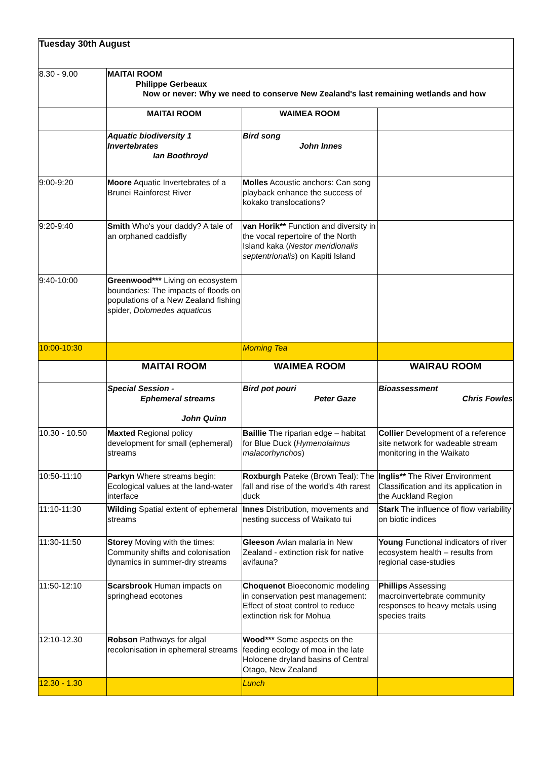| Tuesday 30th August | | | |
| 8.30 - 9.00 | MAITAI ROOM Philippe Gerbeaux Now or never: Why we need to conserve New Zealand's last remaining wetlands and how | | |
| | MAITAI ROOM | WAIMEA ROOM | |
| | Aquatic biodiversity 1 Invertebrates Ian Boothroyd | Bird song John Innes | |
| 9:00-9:20 | Moore Aquatic Invertebrates of a Brunei Rainforest River | Molles Acoustic anchors: Can song playback enhance the success of kokako translocations? | |
| 9:20-9:40 | Smith Who's your daddy? A tale of an orphaned caddisfly | van Horik** Function and diversity in the vocal repertoire of the North Island kaka ( Nestor meridionalis septentrionalis ) on Kapiti Island | |
| 9:40-10:00 | Greenwood*** Living on ecosystem boundaries: The impacts of floods on populations of a New Zealand fishing spider, Dolomedes aquaticus | | |
| 10:00-10:30 | | Morning Tea | |
| | MAITAI ROOM | WAIMEA ROOM | WAIRAU ROOM |
| | Special Session - Ephemeral streams John Quinn | Bird pot pouri Peter Gaze | Bioassessment Chris Fowles |
| 10.30 - 10.50 | Maxted Regional policy development for small (ephemeral) streams | Baillie The riparian edge – habitat for Blue Duck ( Hymenolaimus malacorhynchos ) | Collier Development of a reference site network for wadeable stream monitoring in the Waikato |
| 10:50-11:10 | Parkyn Where streams begin: Ecological values at the land-water interface | Roxburgh Pateke (Brown Teal): The fall and rise of the world's 4th rarest duck | Inglis** The River Environment Classification and its application in the Auckland Region |
| 11:10-11:30 | Wilding Spatial extent of ephemeral streams | Innes Distribution, movements and nesting success of Waikato tui | Stark The influence of flow variability on biotic indices |
| 11:30-11:50 | Storey Moving with the times: Community shifts and colonisation dynamics in summer-dry streams | Gleeson Avian malaria in New Zealand - extinction risk for native avifauna? | Young Functional indicators of river ecosystem health – results from regional case-studies |
| 11:50-12:10 | Scarsbrook Human impacts on springhead ecotones | Choquenot Bioeconomic modeling in conservation pest management: Effect of stoat control to reduce extinction risk for Mohua | Phillips Assessing macroinvertebrate community responses to heavy metals using species traits |
| 12:10-12.30 | Robson Pathways for algal recolonisation in ephemeral streams | Wood*** Some aspects on the feeding ecology of moa in the late Holocene dryland basins of Central Otago, New Zealand | |
| 12.30 - 1.30 | | Lunch | |